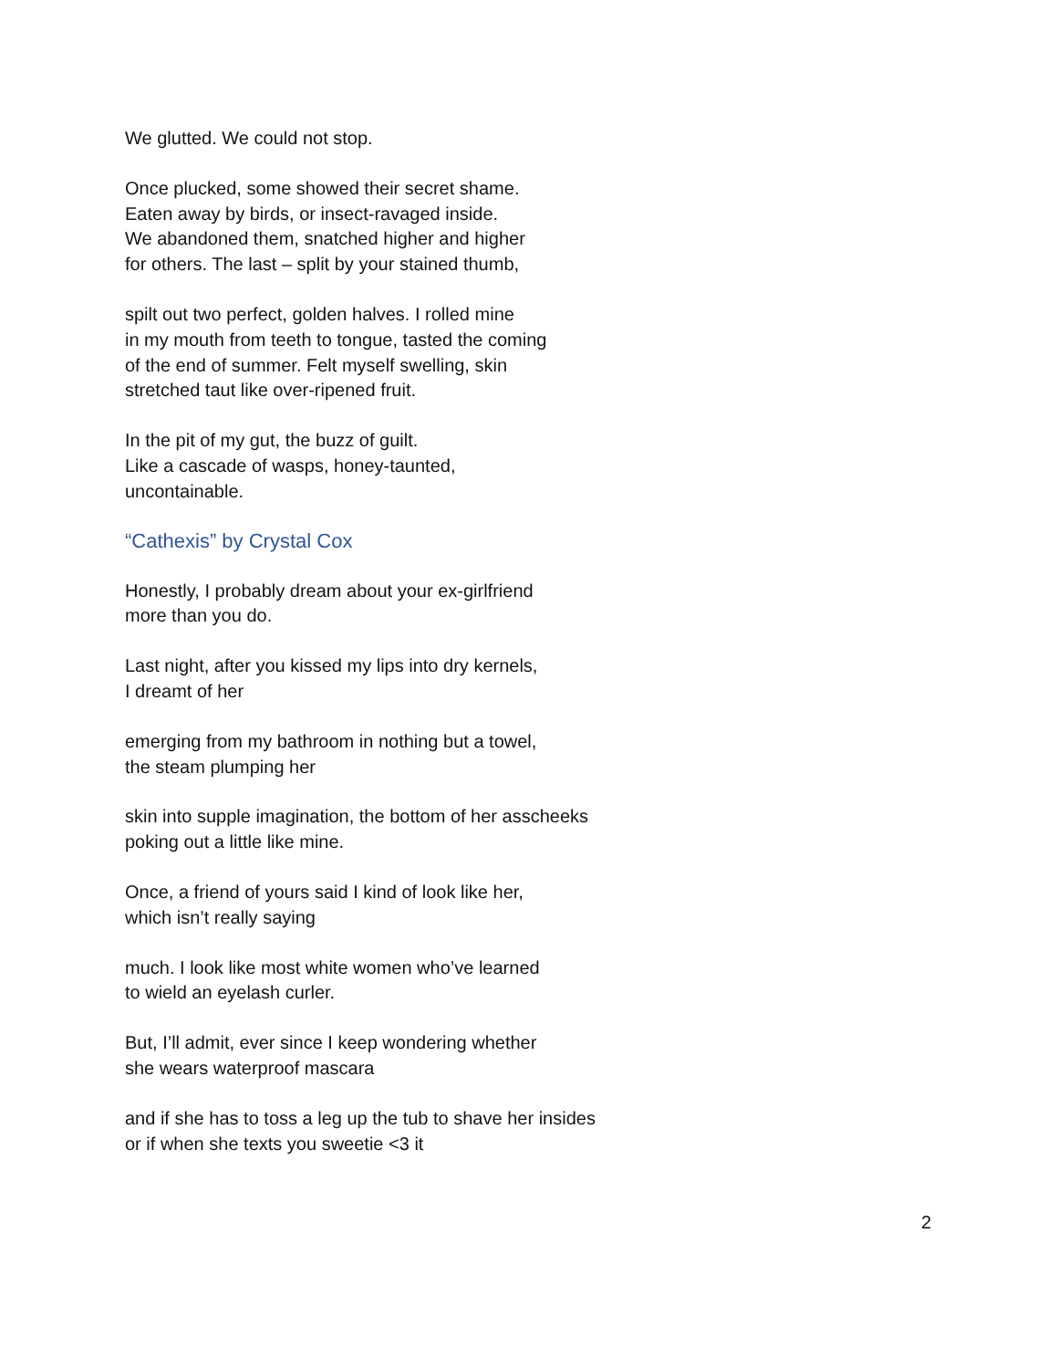We glutted. We could not stop.
Once plucked, some showed their secret shame.
Eaten away by birds, or insect-ravaged inside.
We abandoned them, snatched higher and higher
for others. The last – split by your stained thumb,
spilt out two perfect, golden halves. I rolled mine
in my mouth from teeth to tongue, tasted the coming
of the end of summer. Felt myself swelling, skin
stretched taut like over-ripened fruit.
In the pit of my gut, the buzz of guilt.
Like a cascade of wasps, honey-taunted,
uncontainable.
“Cathexis” by Crystal Cox
Honestly, I probably dream about your ex-girlfriend
more than you do.
Last night, after you kissed my lips into dry kernels,
I dreamt of her
emerging from my bathroom in nothing but a towel,
the steam plumping her
skin into supple imagination, the bottom of her asscheeks
poking out a little like mine.
Once, a friend of yours said I kind of look like her,
which isn’t really saying
much. I look like most white women who’ve learned
to wield an eyelash curler.
But, I’ll admit, ever since I keep wondering whether
she wears waterproof mascara
and if she has to toss a leg up the tub to shave her insides
or if when she texts you sweetie <3 it
2